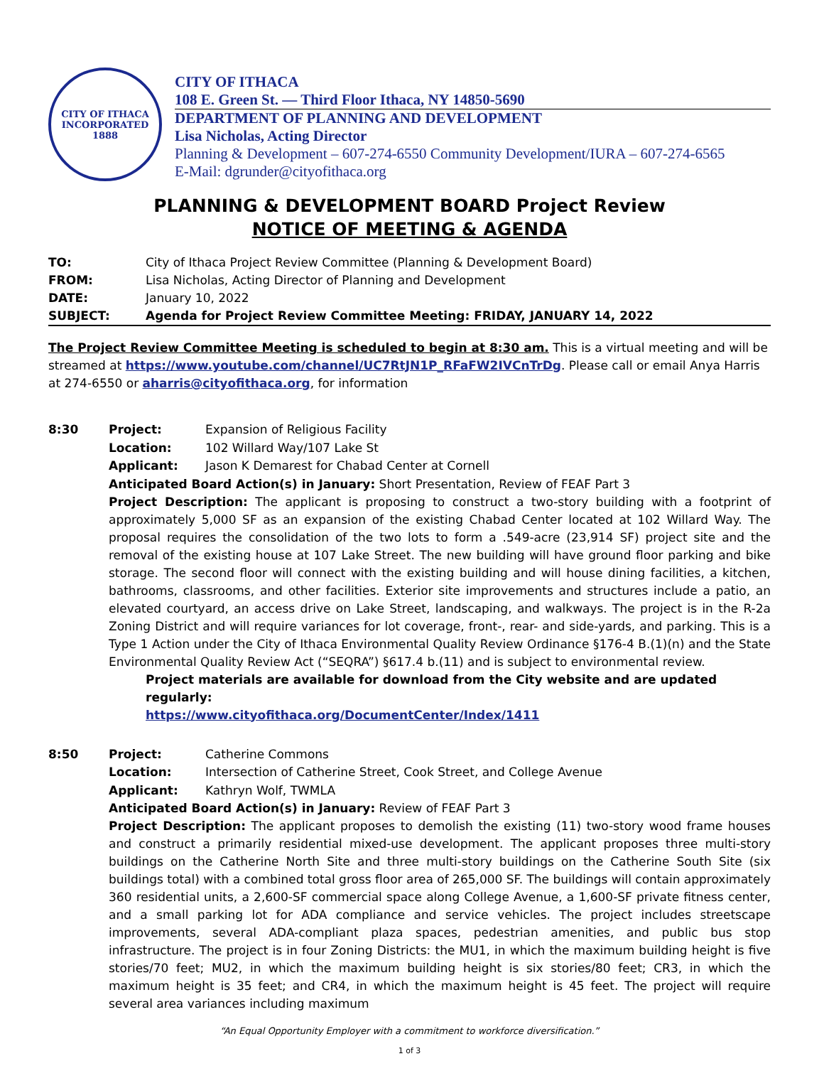CITY OF ITHACA
INCORPORATED 1888
CITY OF ITHACA
108 E. Green St. — Third Floor Ithaca, NY 14850-5690
DEPARTMENT OF PLANNING AND DEVELOPMENT
Lisa Nicholas, Acting Director
Planning & Development – 607-274-6550 Community Development/IURA – 607-274-6565
E-Mail: dgrunder@cityofithaca.org
PLANNING & DEVELOPMENT BOARD Project Review
NOTICE OF MEETING & AGENDA
TO: City of Ithaca Project Review Committee (Planning & Development Board) FROM: Lisa Nicholas, Acting Director of Planning and Development DATE: January 10, 2022 SUBJECT: Agenda for Project Review Committee Meeting: FRIDAY, JANUARY 14, 2022
The Project Review Committee Meeting is scheduled to begin at 8:30 am. This is a virtual meeting and will be streamed at https://www.youtube.com/channel/UC7RtJN1P_RFaFW2IVCnTrDg. Please call or email Anya Harris at 274-6550 or aharris@cityofithaca.org, for information
8:30
Project: Expansion of Religious Facility Location: 102 Willard Way/107 Lake St Applicant: Jason K Demarest for Chabad Center at Cornell
Anticipated Board Action(s) in January: Short Presentation, Review of FEAF Part 3
Project Description: The applicant is proposing to construct a two-story building with a footprint of approximately 5,000 SF as an expansion of the existing Chabad Center located at 102 Willard Way. The proposal requires the consolidation of the two lots to form a .549-acre (23,914 SF) project site and the removal of the existing house at 107 Lake Street. The new building will have ground floor parking and bike storage. The second floor will connect with the existing building and will house dining facilities, a kitchen, bathrooms, classrooms, and other facilities. Exterior site improvements and structures include a patio, an elevated courtyard, an access drive on Lake Street, landscaping, and walkways. The project is in the R-2a Zoning District and will require variances for lot coverage, front-, rear- and side-yards, and parking. This is a Type 1 Action under the City of Ithaca Environmental Quality Review Ordinance §176-4 B.(1)(n) and the State Environmental Quality Review Act (“SEQRA”) §617.4 b.(11) and is subject to environmental review.
Project materials are available for download from the City website and are updated regularly:
https://www.cityofithaca.org/DocumentCenter/Index/1411
8:50
Project: Catherine Commons Location: Intersection of Catherine Street, Cook Street, and College Avenue Applicant: Kathryn Wolf, TWMLA
Anticipated Board Action(s) in January: Review of FEAF Part 3
Project Description: The applicant proposes to demolish the existing (11) two-story wood frame houses and construct a primarily residential mixed-use development. The applicant proposes three multi-story buildings on the Catherine North Site and three multi-story buildings on the Catherine South Site (six buildings total) with a combined total gross floor area of 265,000 SF. The buildings will contain approximately 360 residential units, a 2,600-SF commercial space along College Avenue, a 1,600-SF private fitness center, and a small parking lot for ADA compliance and service vehicles. The project includes streetscape improvements, several ADA-compliant plaza spaces, pedestrian amenities, and public bus stop infrastructure. The project is in four Zoning Districts: the MU1, in which the maximum building height is five stories/70 feet; MU2, in which the maximum building height is six stories/80 feet; CR3, in which the maximum height is 35 feet; and CR4, in which the maximum height is 45 feet. The project will require several area variances including maximum
“An Equal Opportunity Employer with a commitment to workforce diversification.”
1 of 3